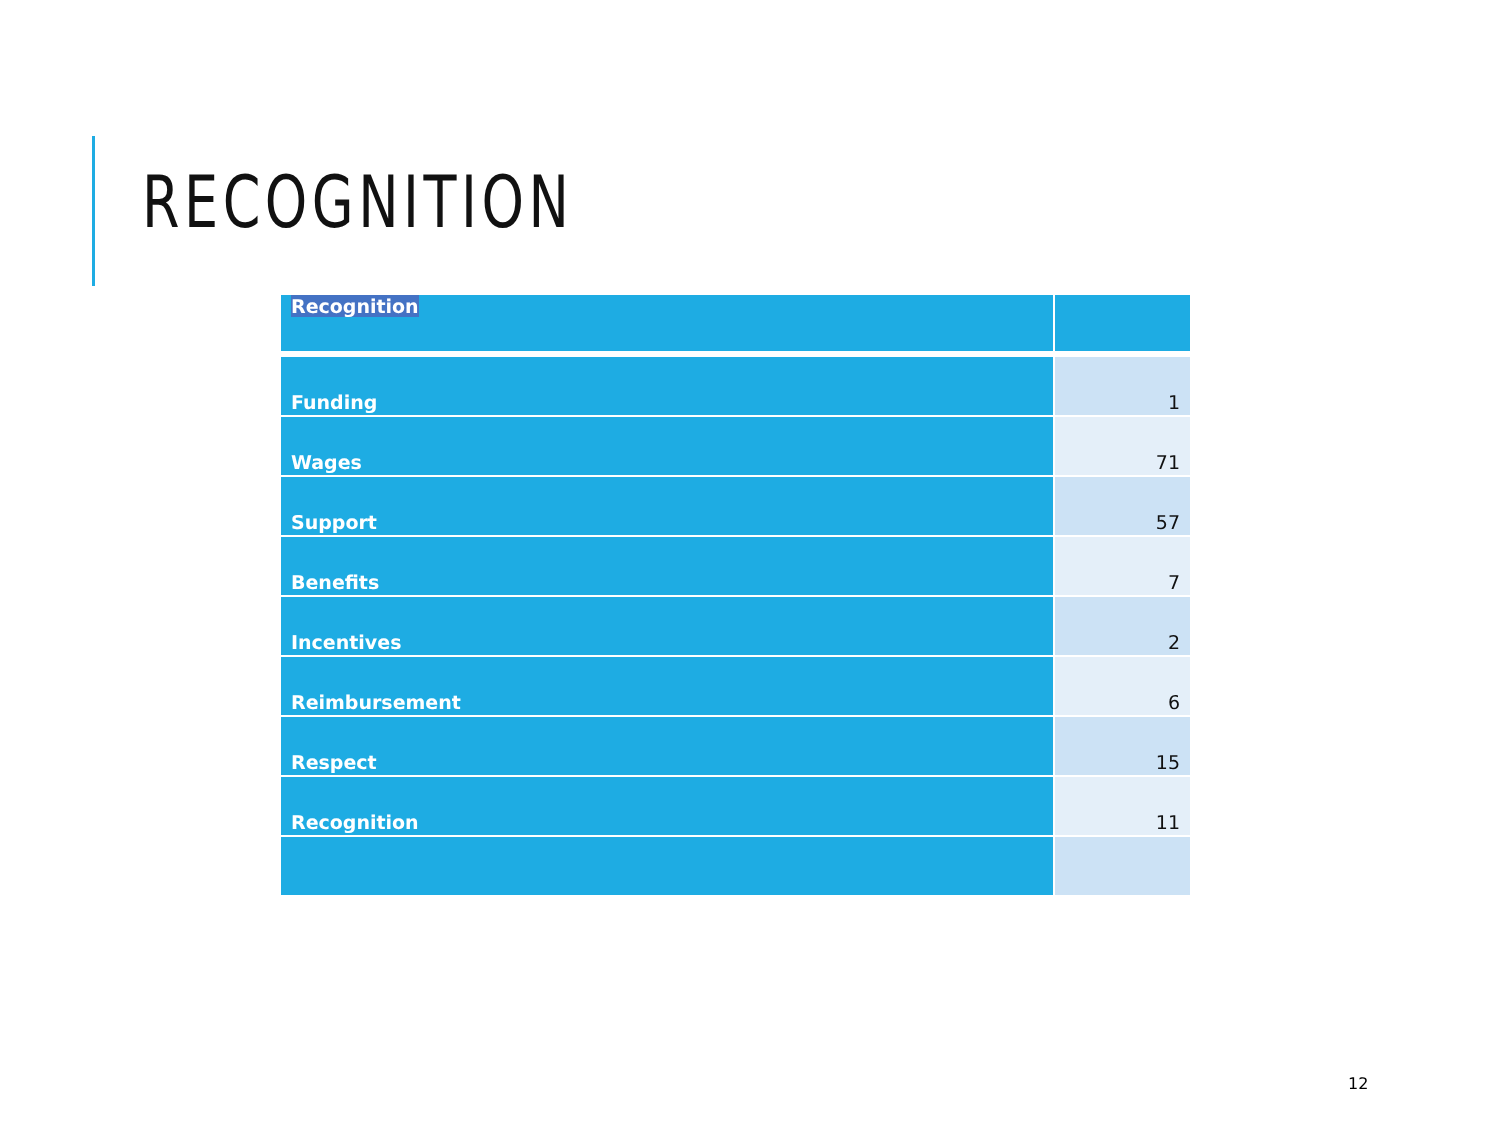RECOGNITION
| Recognition | |
| Funding | 1 |
| Wages | 71 |
| Support | 57 |
| Benefits | 7 |
| Incentives | 2 |
| Reimbursement | 6 |
| Respect | 15 |
| Recognition | 11 |
12